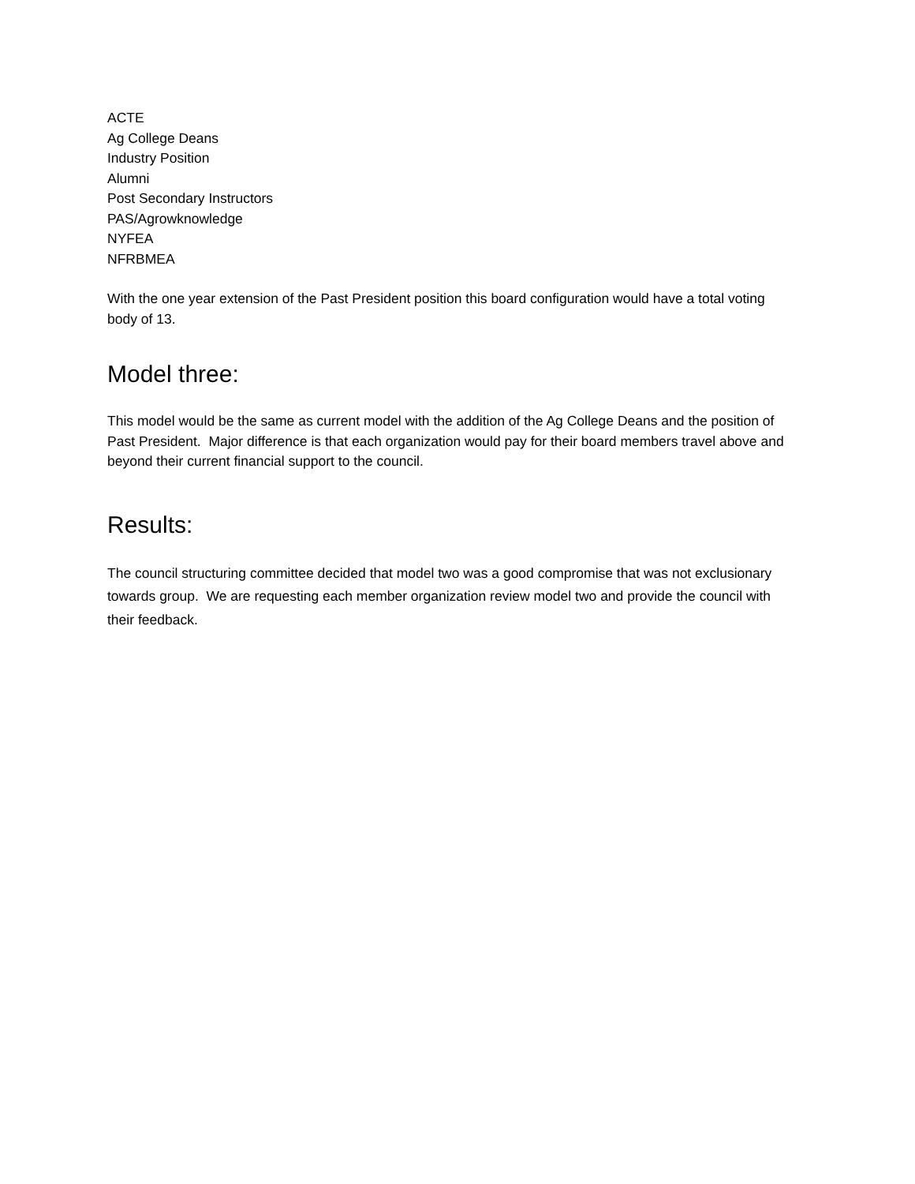ACTE
Ag College Deans
Industry Position
Alumni
Post Secondary Instructors
PAS/Agrowknowledge
NYFEA
NFRBMEA
With the one year extension of the Past President position this board configuration would have a total voting body of 13.
Model three:
This model would be the same as current model with the addition of the Ag College Deans and the position of Past President. Major difference is that each organization would pay for their board members travel above and beyond their current financial support to the council.
Results:
The council structuring committee decided that model two was a good compromise that was not exclusionary towards group. We are requesting each member organization review model two and provide the council with their feedback.